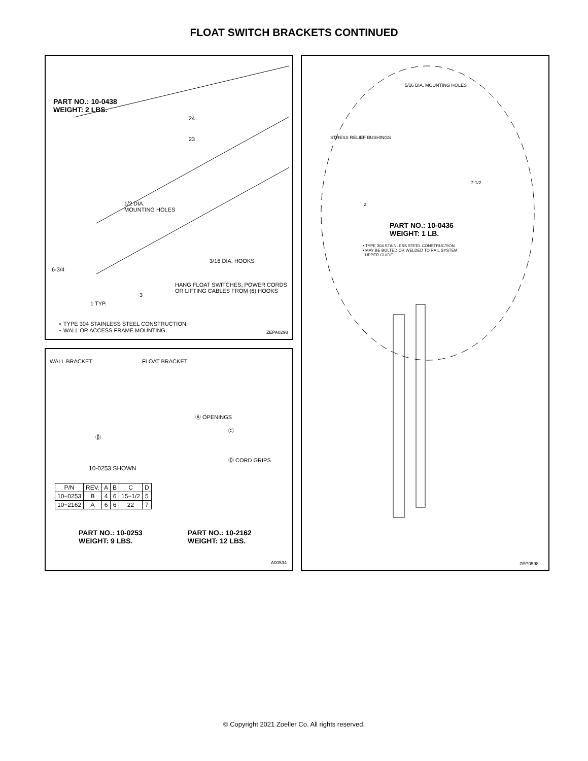FLOAT SWITCH BRACKETS CONTINUED
PART NO.: 10-0438
WEIGHT: 2 LBS.
24
23
1/2 DIA.
MOUNTING HOLES
3/16 DIA. HOOKS
6-3/4
HANG FLOAT SWITCHES, POWER CORDS
OR LIFTING CABLES FROM (6) HOOKS
3
1 TYP.
∘ TYPE 304 STAINLESS STEEL CONSTRUCTION.
∘ WALL OR ACCESS FRAME MOUNTING.
ZEPA0298
WALL BRACKET FLOAT BRACKET
Ⓐ OPENINGS
Ⓑ
Ⓒ
Ⓓ CORD GRIPS
10-0253 SHOWN
| P/N | REV. | A | B | C | D |
| --- | --- | --- | --- | --- | --- |
| 10−0253 | B | 4 | 6 | 15−1/2 | 5 |
| 10−2162 | A | 6 | 6 | 22 | 7 |
PART NO.: 10-0253
WEIGHT: 9 LBS.
PART NO.: 10-2162
WEIGHT: 12 LBS.
A00534
5/16 DIA. MOUNTING HOLES
STRESS RELIEF BUSHINGS
7-1/2
2
PART NO.: 10-0436
WEIGHT: 1 LB.
• TYPE 304 STAINLESS STEEL CONSTRUCTION.
• MAY BE BOLTED OR WELDED TO RAIL SYSTEM
UPPER GUIDE.
ZEP0598
© Copyright 2021 Zoeller Co. All rights reserved.